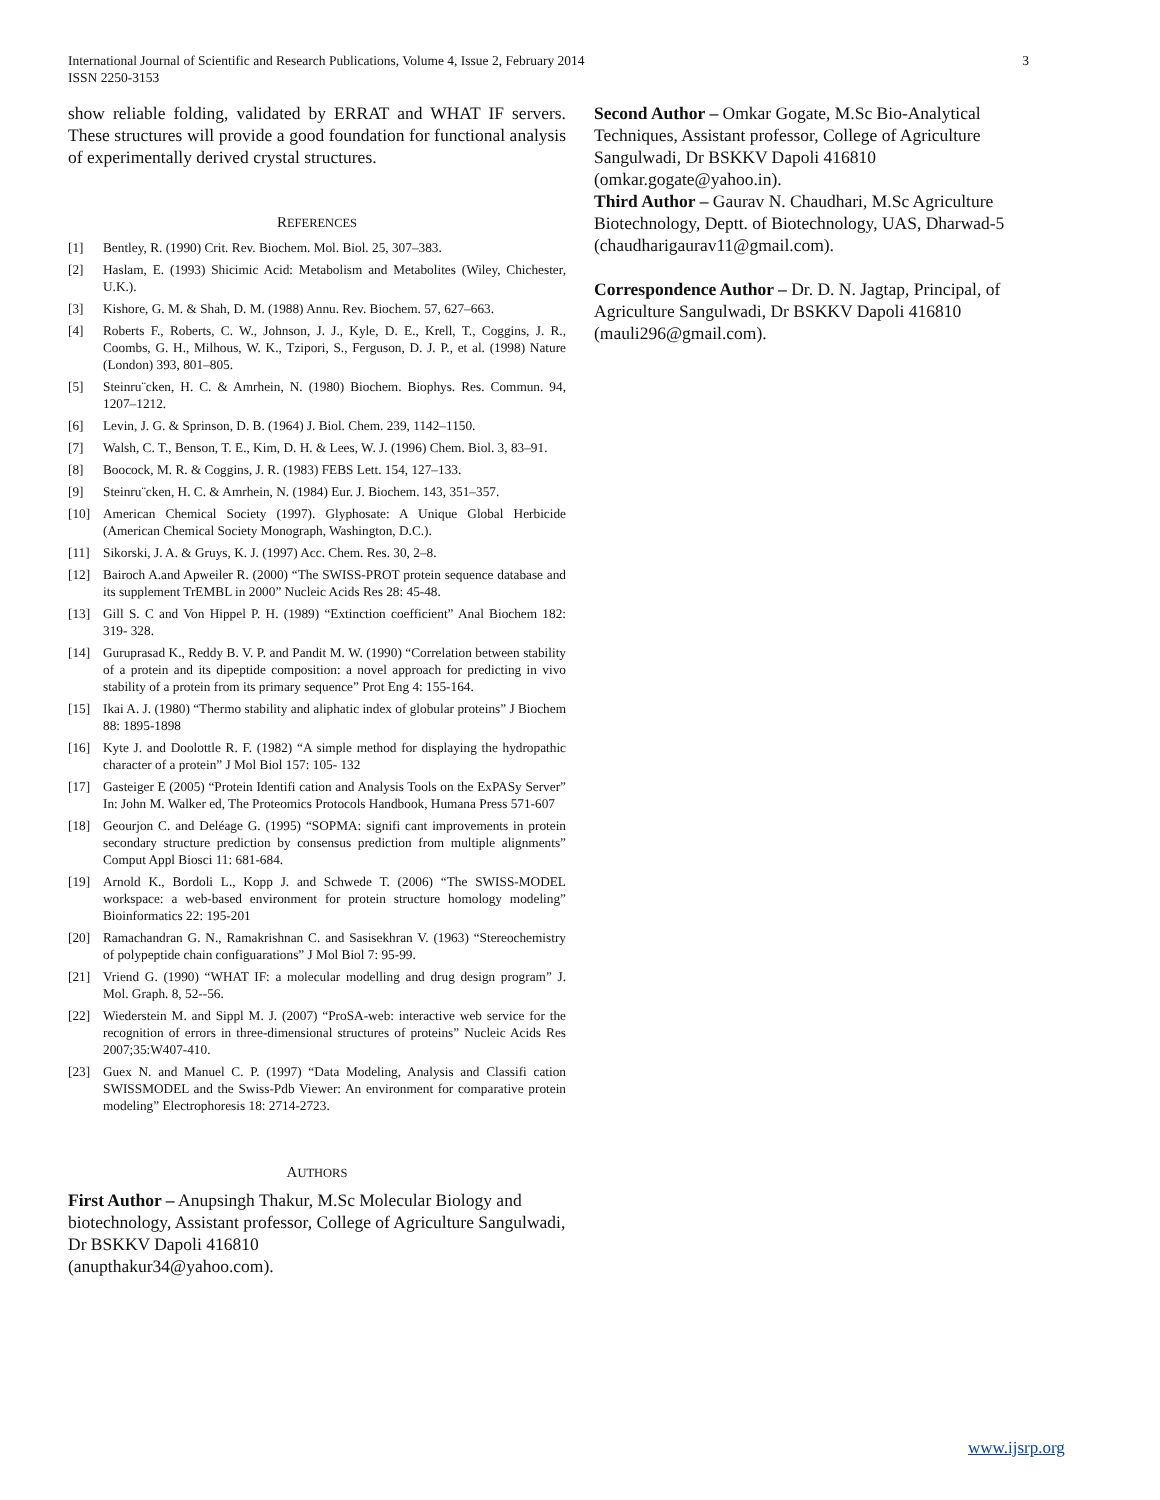International Journal of Scientific and Research Publications, Volume 4, Issue 2, February 2014
ISSN 2250-3153
3
show reliable folding, validated by ERRAT and WHAT IF servers. These structures will provide a good foundation for functional analysis of experimentally derived crystal structures.
REFERENCES
[1] Bentley, R. (1990) Crit. Rev. Biochem. Mol. Biol. 25, 307–383.
[2] Haslam, E. (1993) Shicimic Acid: Metabolism and Metabolites (Wiley, Chichester, U.K.).
[3] Kishore, G. M. & Shah, D. M. (1988) Annu. Rev. Biochem. 57, 627–663.
[4] Roberts F., Roberts, C. W., Johnson, J. J., Kyle, D. E., Krell, T., Coggins, J. R., Coombs, G. H., Milhous, W. K., Tzipori, S., Ferguson, D. J. P., et al. (1998) Nature (London) 393, 801–805.
[5] Steinru¨cken, H. C. & Amrhein, N. (1980) Biochem. Biophys. Res. Commun. 94, 1207–1212.
[6] Levin, J. G. & Sprinson, D. B. (1964) J. Biol. Chem. 239, 1142–1150.
[7] Walsh, C. T., Benson, T. E., Kim, D. H. & Lees, W. J. (1996) Chem. Biol. 3, 83–91.
[8] Boocock, M. R. & Coggins, J. R. (1983) FEBS Lett. 154, 127–133.
[9] Steinru¨cken, H. C. & Amrhein, N. (1984) Eur. J. Biochem. 143, 351–357.
[10] American Chemical Society (1997). Glyphosate: A Unique Global Herbicide (American Chemical Society Monograph, Washington, D.C.).
[11] Sikorski, J. A. & Gruys, K. J. (1997) Acc. Chem. Res. 30, 2–8.
[12] Bairoch A.and Apweiler R. (2000) “The SWISS-PROT protein sequence database and its supplement TrEMBL in 2000” Nucleic Acids Res 28: 45-48.
[13] Gill S. C and Von Hippel P. H. (1989) “Extinction coefficient” Anal Biochem 182: 319- 328.
[14] Guruprasad K., Reddy B. V. P. and Pandit M. W. (1990) “Correlation between stability of a protein and its dipeptide composition: a novel approach for predicting in vivo stability of a protein from its primary sequence” Prot Eng 4: 155-164.
[15] Ikai A. J. (1980) “Thermo stability and aliphatic index of globular proteins” J Biochem 88: 1895-1898
[16] Kyte J. and Doolottle R. F. (1982) “A simple method for displaying the hydropathic character of a protein” J Mol Biol 157: 105- 132
[17] Gasteiger E (2005) “Protein Identifi cation and Analysis Tools on the ExPASy Server” In: John M. Walker ed, The Proteomics Protocols Handbook, Humana Press 571-607
[18] Geourjon C. and Deléage G. (1995) “SOPMA: signifi cant improvements in protein secondary structure prediction by consensus prediction from multiple alignments” Comput Appl Biosci 11: 681-684.
[19] Arnold K., Bordoli L., Kopp J. and Schwede T. (2006) “The SWISS-MODEL workspace: a web-based environment for protein structure homology modeling” Bioinformatics 22: 195-201
[20] Ramachandran G. N., Ramakrishnan C. and Sasisekhran V. (1963) “Stereochemistry of polypeptide chain configuarations” J Mol Biol 7: 95-99.
[21] Vriend G. (1990) “WHAT IF: a molecular modelling and drug design program” J. Mol. Graph. 8, 52--56.
[22] Wiederstein M. and Sippl M. J. (2007) “ProSA-web: interactive web service for the recognition of errors in three-dimensional structures of proteins” Nucleic Acids Res 2007;35:W407-410.
[23] Guex N. and Manuel C. P. (1997) “Data Modeling, Analysis and Classifi cation SWISSMODEL and the Swiss-Pdb Viewer: An environment for comparative protein modeling” Electrophoresis 18: 2714-2723.
AUTHORS
First Author – Anupsingh Thakur, M.Sc Molecular Biology and biotechnology, Assistant professor, College of Agriculture Sangulwadi, Dr BSKKV Dapoli 416810
(anupthakur34@yahoo.com).
Second Author – Omkar Gogate, M.Sc Bio-Analytical Techniques, Assistant professor, College of Agriculture Sangulwadi, Dr BSKKV Dapoli 416810
(omkar.gogate@yahoo.in).
Third Author – Gaurav N. Chaudhari, M.Sc Agriculture Biotechnology, Deptt. of Biotechnology, UAS, Dharwad-5 (chaudharigaurav11@gmail.com).
Correspondence Author – Dr. D. N. Jagtap, Principal, of Agriculture Sangulwadi, Dr BSKKV Dapoli 416810 (mauli296@gmail.com).
www.ijsrp.org